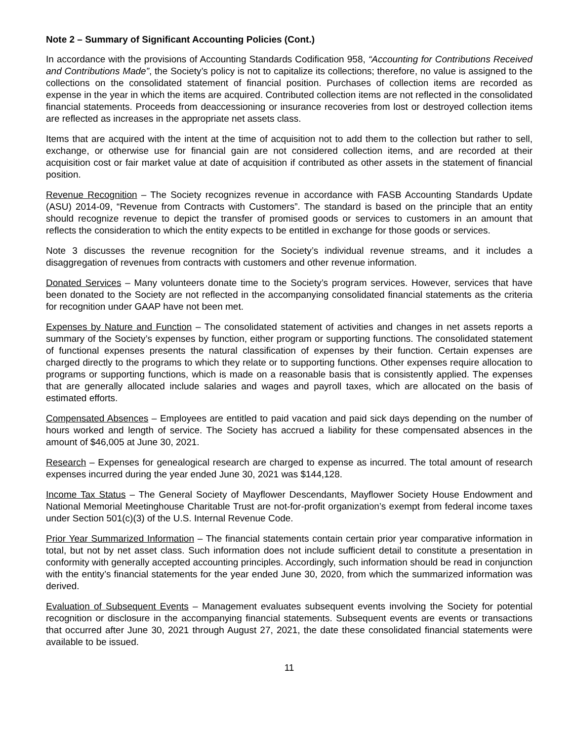Note 2 – Summary of Significant Accounting Policies (Cont.)
In accordance with the provisions of Accounting Standards Codification 958, “Accounting for Contributions Received and Contributions Made”, the Society’s policy is not to capitalize its collections; therefore, no value is assigned to the collections on the consolidated statement of financial position. Purchases of collection items are recorded as expense in the year in which the items are acquired. Contributed collection items are not reflected in the consolidated financial statements. Proceeds from deaccessioning or insurance recoveries from lost or destroyed collection items are reflected as increases in the appropriate net assets class.
Items that are acquired with the intent at the time of acquisition not to add them to the collection but rather to sell, exchange, or otherwise use for financial gain are not considered collection items, and are recorded at their acquisition cost or fair market value at date of acquisition if contributed as other assets in the statement of financial position.
Revenue Recognition – The Society recognizes revenue in accordance with FASB Accounting Standards Update (ASU) 2014-09, “Revenue from Contracts with Customers”. The standard is based on the principle that an entity should recognize revenue to depict the transfer of promised goods or services to customers in an amount that reflects the consideration to which the entity expects to be entitled in exchange for those goods or services.
Note 3 discusses the revenue recognition for the Society’s individual revenue streams, and it includes a disaggregation of revenues from contracts with customers and other revenue information.
Donated Services – Many volunteers donate time to the Society’s program services. However, services that have been donated to the Society are not reflected in the accompanying consolidated financial statements as the criteria for recognition under GAAP have not been met.
Expenses by Nature and Function – The consolidated statement of activities and changes in net assets reports a summary of the Society’s expenses by function, either program or supporting functions. The consolidated statement of functional expenses presents the natural classification of expenses by their function. Certain expenses are charged directly to the programs to which they relate or to supporting functions. Other expenses require allocation to programs or supporting functions, which is made on a reasonable basis that is consistently applied. The expenses that are generally allocated include salaries and wages and payroll taxes, which are allocated on the basis of estimated efforts.
Compensated Absences – Employees are entitled to paid vacation and paid sick days depending on the number of hours worked and length of service. The Society has accrued a liability for these compensated absences in the amount of $46,005 at June 30, 2021.
Research – Expenses for genealogical research are charged to expense as incurred. The total amount of research expenses incurred during the year ended June 30, 2021 was $144,128.
Income Tax Status – The General Society of Mayflower Descendants, Mayflower Society House Endowment and National Memorial Meetinghouse Charitable Trust are not-for-profit organization’s exempt from federal income taxes under Section 501(c)(3) of the U.S. Internal Revenue Code.
Prior Year Summarized Information – The financial statements contain certain prior year comparative information in total, but not by net asset class. Such information does not include sufficient detail to constitute a presentation in conformity with generally accepted accounting principles. Accordingly, such information should be read in conjunction with the entity’s financial statements for the year ended June 30, 2020, from which the summarized information was derived.
Evaluation of Subsequent Events – Management evaluates subsequent events involving the Society for potential recognition or disclosure in the accompanying financial statements. Subsequent events are events or transactions that occurred after June 30, 2021 through August 27, 2021, the date these consolidated financial statements were available to be issued.
11